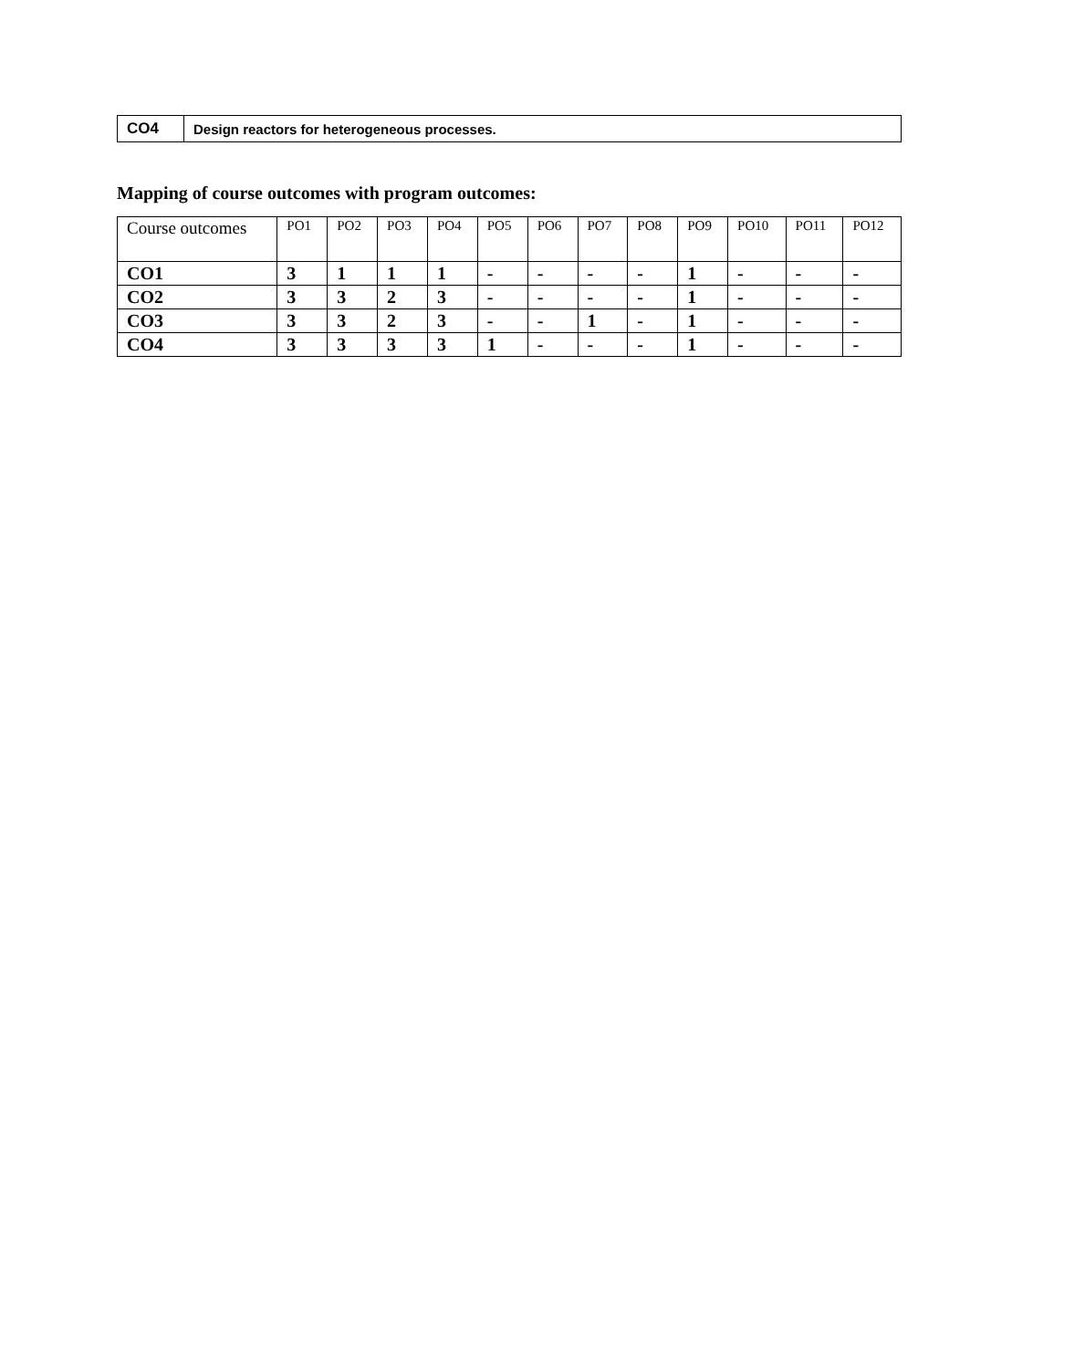| CO4 | Design reactors for heterogeneous processes. |
Mapping of course outcomes with program outcomes:
| Course outcomes | PO1 | PO2 | PO3 | PO4 | PO5 | PO6 | PO7 | PO8 | PO9 | PO10 | PO11 | PO12 |
| --- | --- | --- | --- | --- | --- | --- | --- | --- | --- | --- | --- | --- |
| CO1 | 3 | 1 | 1 | 1 | - | - | - | - | 1 | - | - | - |
| CO2 | 3 | 3 | 2 | 3 | - | - | - | - | 1 | - | - | - |
| CO3 | 3 | 3 | 2 | 3 | - | - | 1 | - | 1 | - | - | - |
| CO4 | 3 | 3 | 3 | 3 | 1 | - | - | - | 1 | - | - | - |